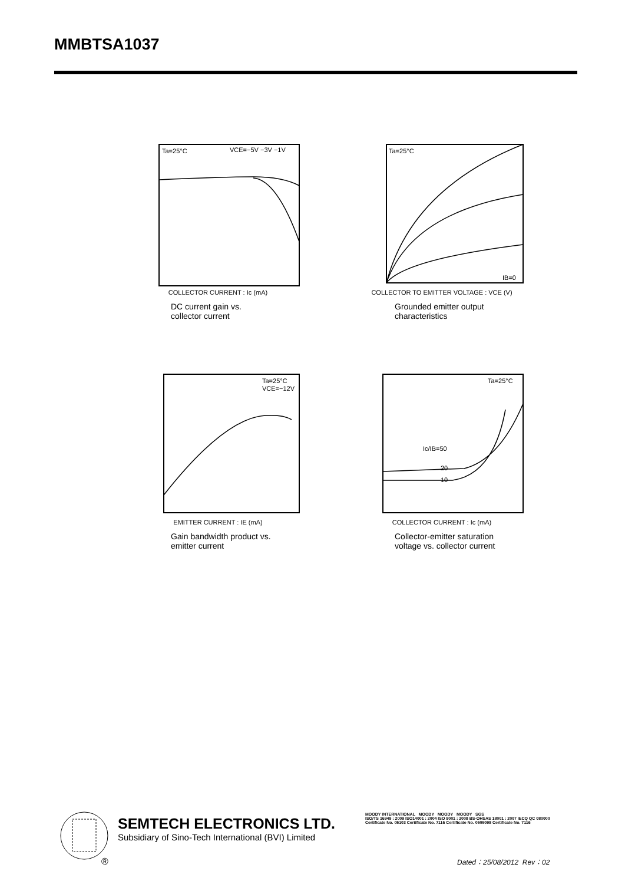MMBTSA1037
Ta=25°C
VCE=−5V −3V −1V
COLLECTOR CURRENT : Ic (mA)
DC current gain vs.
collector current
Ta=25°C
IB=0
COLLECTOR TO EMITTER VOLTAGE : VCE (V)
Grounded emitter output
characteristics
Ta=25°C
VCE=−12V
EMITTER CURRENT : IE (mA)
Gain bandwidth product vs.
emitter current
Ta=25°C
Ic/IB=50
20
10
COLLECTOR CURRENT : Ic (mA)
Collector-emitter saturation
voltage vs. collector current
®
SEMTECH ELECTRONICS LTD.
Subsidiary of Sino-Tech International (BVI) Limited
MOODY INTERNATIONAL MOODY MOODY MOODY SGS
ISO/TS 16949 : 2009 ISO14001 : 2004 ISO 9001 : 2008 BS-OHSAS 18001 : 2007 IECQ QC 080000
Certificate No. 05103 Certificate No. 7116 Certificate No. 0505098 Certificate No. 7116
Dated：25/08/2012 Rev：02